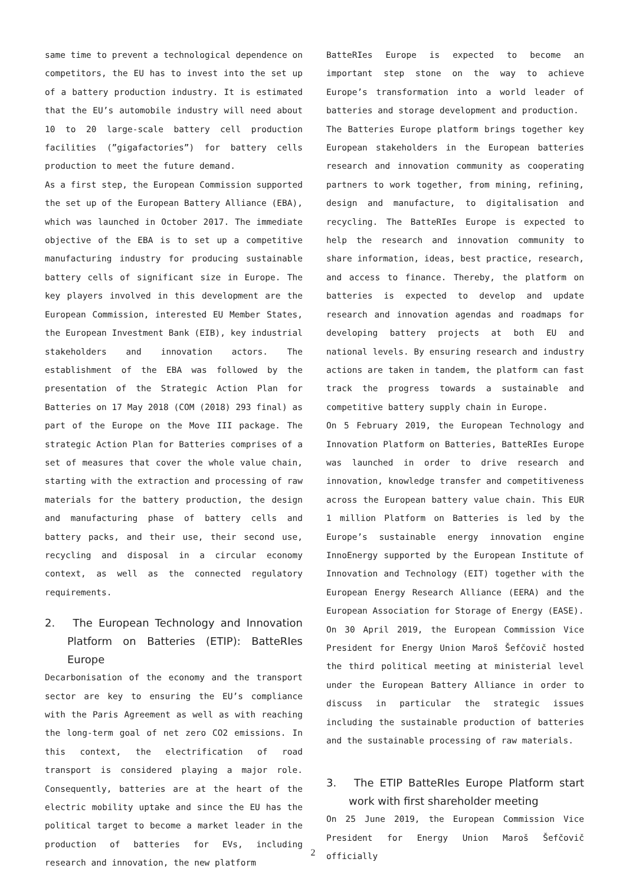same time to prevent a technological dependence on competitors, the EU has to invest into the set up of a battery production industry. It is estimated that the EU’s automobile industry will need about 10 to 20 large-scale battery cell production facilities (”gigafactories”) for battery cells production to meet the future demand.
As a first step, the European Commission supported the set up of the European Battery Alliance (EBA), which was launched in October 2017. The immediate objective of the EBA is to set up a competitive manufacturing industry for producing sustainable battery cells of significant size in Europe. The key players involved in this development are the European Commission, interested EU Member States, the European Investment Bank (EIB), key industrial stakeholders and innovation actors. The establishment of the EBA was followed by the presentation of the Strategic Action Plan for Batteries on 17 May 2018 (COM (2018) 293 final) as part of the Europe on the Move III package. The strategic Action Plan for Batteries comprises of a set of measures that cover the whole value chain, starting with the extraction and processing of raw materials for the battery production, the design and manufacturing phase of battery cells and battery packs, and their use, their second use, recycling and disposal in a circular economy context, as well as the connected regulatory requirements.
2. The European Technology and Innovation Platform on Batteries (ETIP): BatteRIes Europe
Decarbonisation of the economy and the transport sector are key to ensuring the EU’s compliance with the Paris Agreement as well as with reaching the long-term goal of net zero CO2 emissions. In this context, the electrification of road transport is considered playing a major role. Consequently, batteries are at the heart of the electric mobility uptake and since the EU has the political target to become a market leader in the production of batteries for EVs, including research and innovation, the new platform
BatteRIes Europe is expected to become an important step stone on the way to achieve Europe’s transformation into a world leader of batteries and storage development and production.
The Batteries Europe platform brings together key European stakeholders in the European batteries research and innovation community as cooperating partners to work together, from mining, refining, design and manufacture, to digitalisation and recycling. The BatteRIes Europe is expected to help the research and innovation community to share information, ideas, best practice, research, and access to finance. Thereby, the platform on batteries is expected to develop and update research and innovation agendas and roadmaps for developing battery projects at both EU and national levels. By ensuring research and industry actions are taken in tandem, the platform can fast track the progress towards a sustainable and competitive battery supply chain in Europe.
On 5 February 2019, the European Technology and Innovation Platform on Batteries, BatteRIes Europe was launched in order to drive research and innovation, knowledge transfer and competitiveness across the European battery value chain. This EUR 1 million Platform on Batteries is led by the Europe’s sustainable energy innovation engine InnoEnergy supported by the European Institute of Innovation and Technology (EIT) together with the European Energy Research Alliance (EERA) and the European Association for Storage of Energy (EASE).
On 30 April 2019, the European Commission Vice President for Energy Union Maroš Šefčovič hosted the third political meeting at ministerial level under the European Battery Alliance in order to discuss in particular the strategic issues including the sustainable production of batteries and the sustainable processing of raw materials.
3. The ETIP BatteRIes Europe Platform start work with first shareholder meeting
On 25 June 2019, the European Commission Vice President for Energy Union Maroš Šefčovič officially
2